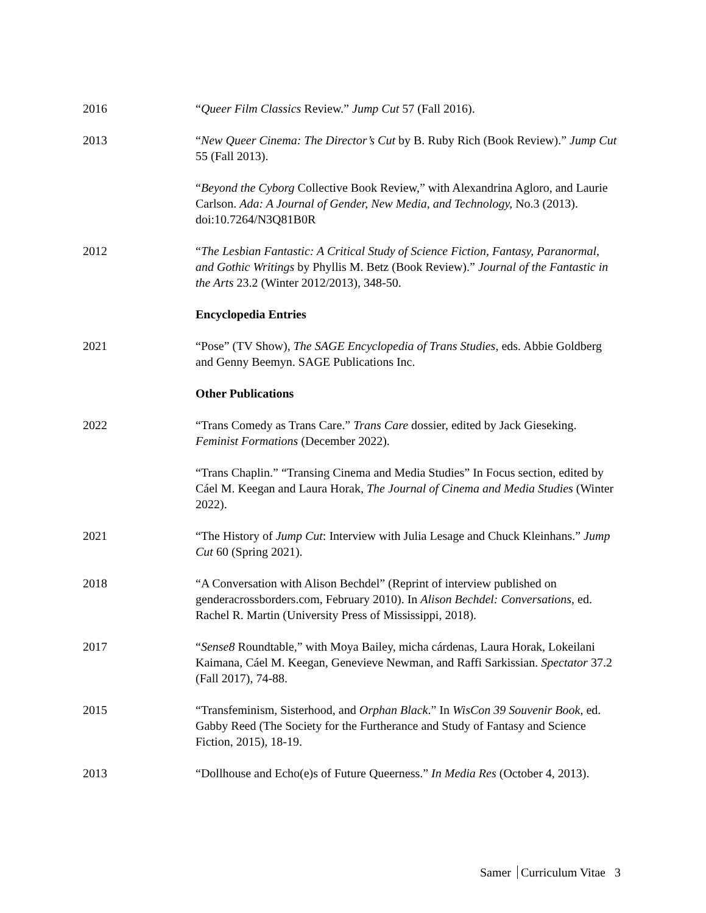2016 “Queer Film Classics Review.” Jump Cut 57 (Fall 2016).
2013 “New Queer Cinema: The Director’s Cut by B. Ruby Rich (Book Review).” Jump Cut 55 (Fall 2013).
“Beyond the Cyborg Collective Book Review,” with Alexandrina Agloro, and Laurie Carlson. Ada: A Journal of Gender, New Media, and Technology, No.3 (2013). doi:10.7264/N3Q81B0R
2012 “The Lesbian Fantastic: A Critical Study of Science Fiction, Fantasy, Paranormal, and Gothic Writings by Phyllis M. Betz (Book Review).” Journal of the Fantastic in the Arts 23.2 (Winter 2012/2013), 348-50.
Encyclopedia Entries
2021 “Pose” (TV Show), The SAGE Encyclopedia of Trans Studies, eds. Abbie Goldberg and Genny Beemyn. SAGE Publications Inc.
Other Publications
2022 “Trans Comedy as Trans Care.” Trans Care dossier, edited by Jack Gieseking. Feminist Formations (December 2022).
“Trans Chaplin.” “Transing Cinema and Media Studies” In Focus section, edited by Cáel M. Keegan and Laura Horak, The Journal of Cinema and Media Studies (Winter 2022).
2021 “The History of Jump Cut: Interview with Julia Lesage and Chuck Kleinhans.” Jump Cut 60 (Spring 2021).
2018 “A Conversation with Alison Bechdel” (Reprint of interview published on genderacrossborders.com, February 2010). In Alison Bechdel: Conversations, ed. Rachel R. Martin (University Press of Mississippi, 2018).
2017 “Sense8 Roundtable,” with Moya Bailey, micha cárdenas, Laura Horak, Lokeilani Kaimana, Cáel M. Keegan, Genevieve Newman, and Raffi Sarkissian. Spectator 37.2 (Fall 2017), 74-88.
2015 “Transfeminism, Sisterhood, and Orphan Black.” In WisCon 39 Souvenir Book, ed. Gabby Reed (The Society for the Furtherance and Study of Fantasy and Science Fiction, 2015), 18-19.
2013 “Dollhouse and Echo(e)s of Future Queerness.” In Media Res (October 4, 2013).
Samer Curriculum Vitae 3